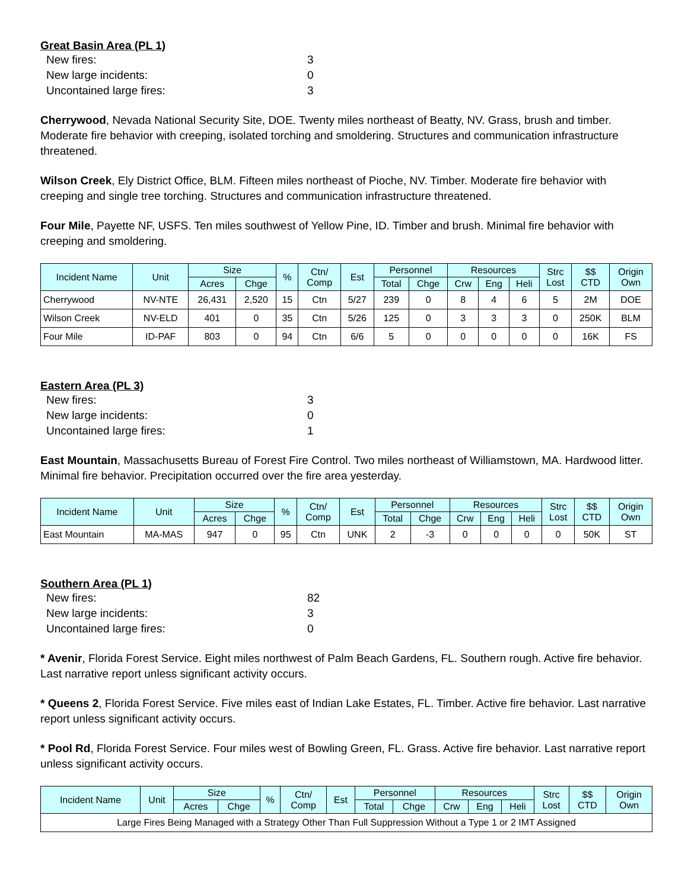Great Basin Area (PL 1)
New fires: 3
New large incidents: 0
Uncontained large fires: 3
Cherrywood, Nevada National Security Site, DOE. Twenty miles northeast of Beatty, NV. Grass, brush and timber. Moderate fire behavior with creeping, isolated torching and smoldering. Structures and communication infrastructure threatened.
Wilson Creek, Ely District Office, BLM. Fifteen miles northeast of Pioche, NV. Timber. Moderate fire behavior with creeping and single tree torching. Structures and communication infrastructure threatened.
Four Mile, Payette NF, USFS. Ten miles southwest of Yellow Pine, ID. Timber and brush. Minimal fire behavior with creeping and smoldering.
| Incident Name | Unit | Size | | % | Ctn/ Comp | Est | Personnel | | Resources | | | Strc Lost | $$ CTD | Origin Own |
| --- | --- | --- | --- | --- | --- | --- | --- | --- | --- | --- | --- | --- | --- | --- |
| | | Acres | Chge | | | | Total | Chge | Crw | Eng | Heli | | | |
| Cherrywood | NV-NTE | 26,431 | 2,520 | 15 | Ctn | 5/27 | 239 | 0 | 8 | 4 | 6 | 5 | 2M | DOE |
| Wilson Creek | NV-ELD | 401 | 0 | 35 | Ctn | 5/26 | 125 | 0 | 3 | 3 | 3 | 0 | 250K | BLM |
| Four Mile | ID-PAF | 803 | 0 | 94 | Ctn | 6/6 | 5 | 0 | 0 | 0 | 0 | 0 | 16K | FS |
Eastern Area (PL 3)
New fires: 3
New large incidents: 0
Uncontained large fires: 1
East Mountain, Massachusetts Bureau of Forest Fire Control. Two miles northeast of Williamstown, MA. Hardwood litter. Minimal fire behavior. Precipitation occurred over the fire area yesterday.
| Incident Name | Unit | Size | | % | Ctn/ Comp | Est | Personnel | | Resources | | | Strc Lost | $$ CTD | Origin Own |
| --- | --- | --- | --- | --- | --- | --- | --- | --- | --- | --- | --- | --- | --- | --- |
| | | Acres | Chge | | | | Total | Chge | Crw | Eng | Heli | | | |
| East Mountain | MA-MAS | 947 | 0 | 95 | Ctn | UNK | 2 | -3 | 0 | 0 | 0 | 0 | 50K | ST |
Southern Area (PL 1)
New fires: 82
New large incidents: 3
Uncontained large fires: 0
* Avenir, Florida Forest Service. Eight miles northwest of Palm Beach Gardens, FL. Southern rough. Active fire behavior. Last narrative report unless significant activity occurs.
* Queens 2, Florida Forest Service. Five miles east of Indian Lake Estates, FL. Timber. Active fire behavior. Last narrative report unless significant activity occurs.
* Pool Rd, Florida Forest Service. Four miles west of Bowling Green, FL. Grass. Active fire behavior. Last narrative report unless significant activity occurs.
| Incident Name | Unit | Size | | % | Ctn/ Comp | Est | Personnel | | Resources | | | Strc Lost | $$ CTD | Origin Own |
| --- | --- | --- | --- | --- | --- | --- | --- | --- | --- | --- | --- | --- | --- | --- |
| | | Acres | Chge | | | | Total | Chge | Crw | Eng | Heli | | | |
| Large Fires Being Managed with a Strategy Other Than Full Suppression Without a Type 1 or 2 IMT Assigned | | | | | | | | | | | | | | |